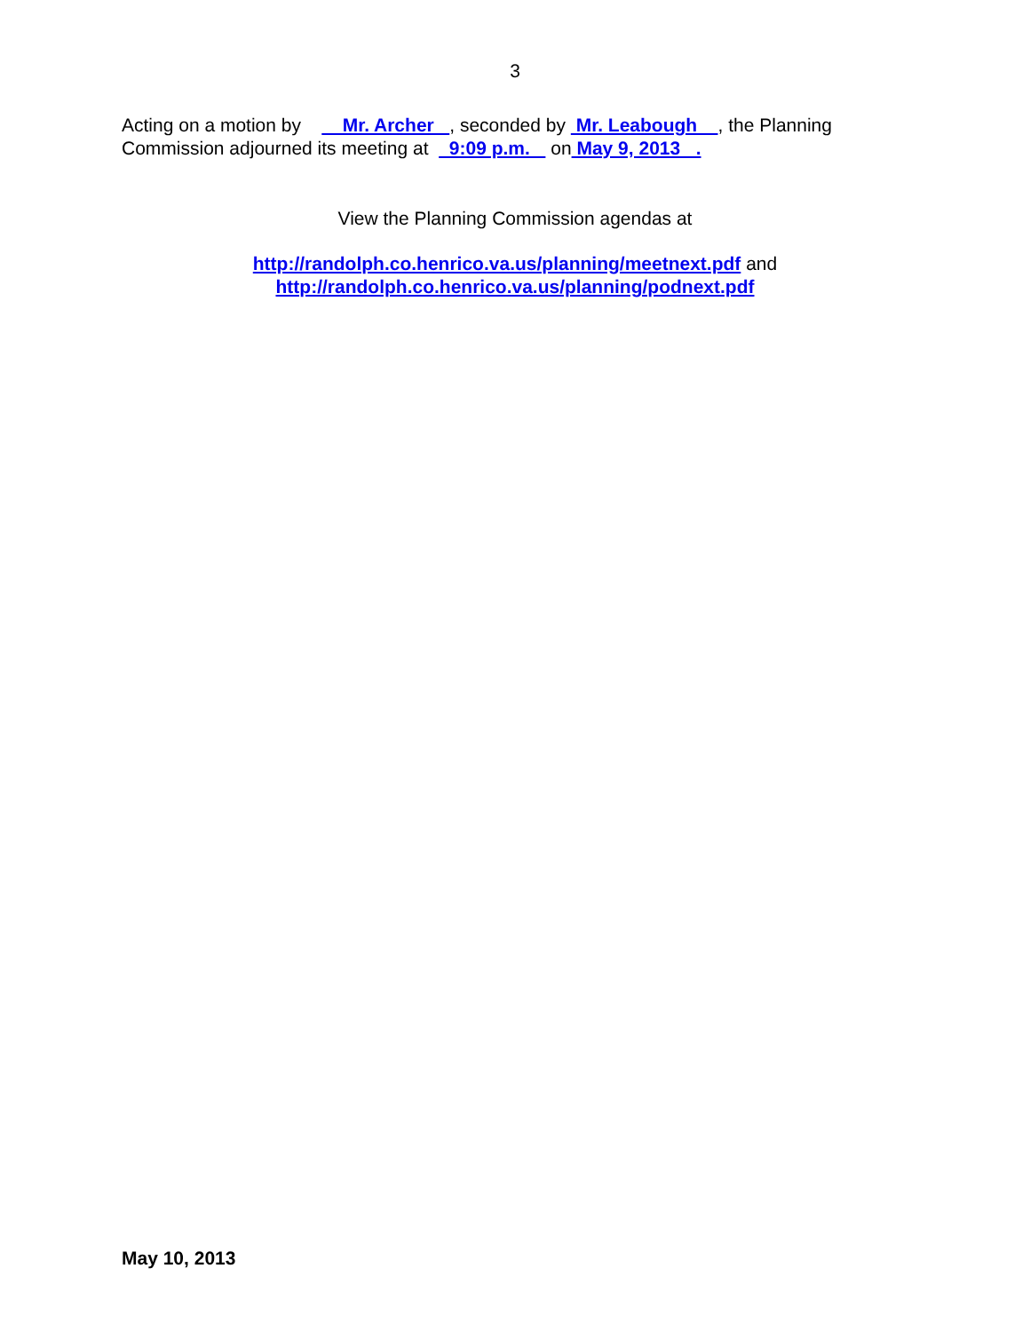3
Acting on a motion by Mr. Archer , seconded by Mr. Leabough , the Planning Commission adjourned its meeting at 9:09 p.m. on May 9, 2013 .
View the Planning Commission agendas at
http://randolph.co.henrico.va.us/planning/meetnext.pdf and
http://randolph.co.henrico.va.us/planning/podnext.pdf
May 10, 2013